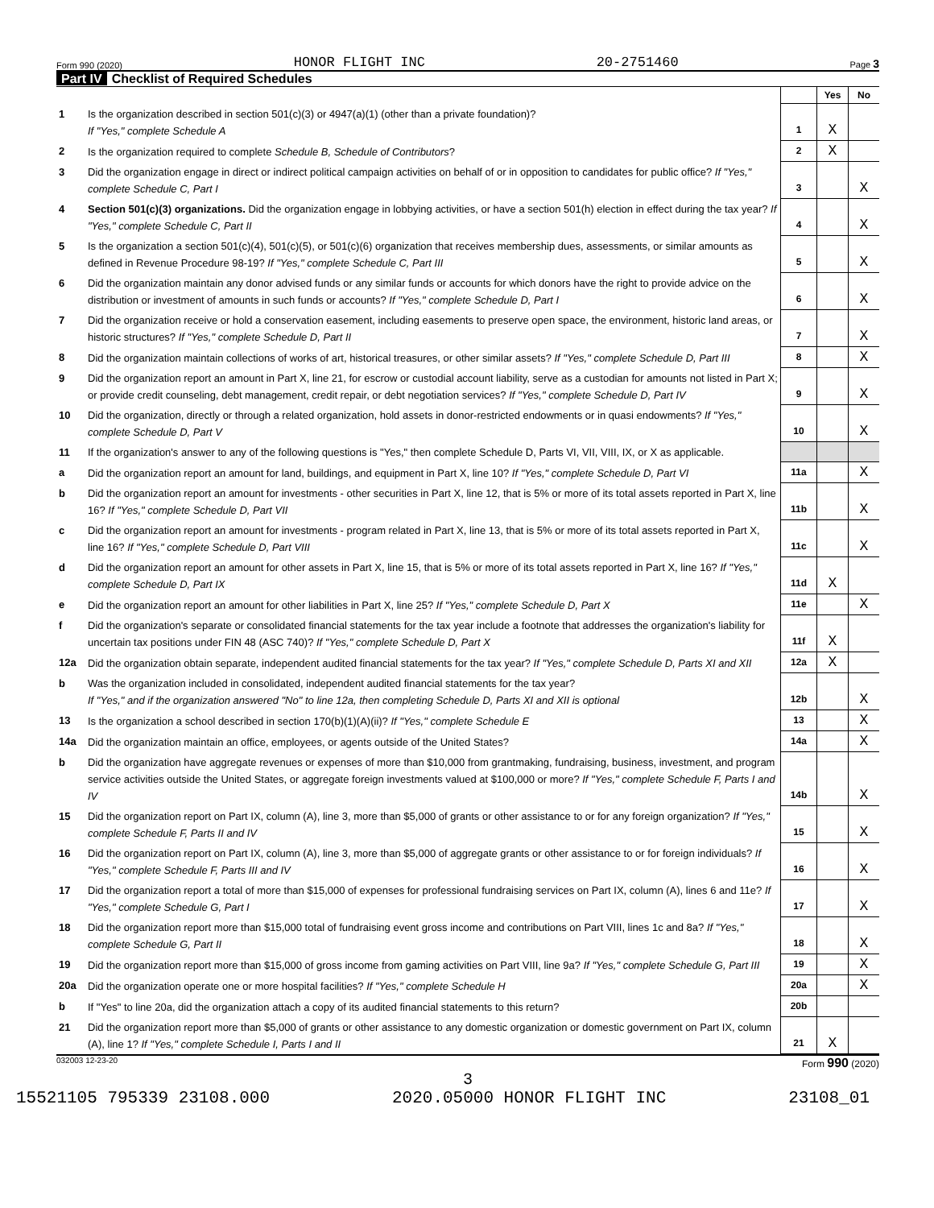Form 990 (2020) HONOR FLIGHT INC 20-2751460 Page 3
Part IV Checklist of Required Schedules
| | | | Yes | No |
| 1 | Is the organization described in section 501(c)(3) or 4947(a)(1) (other than a private foundation)? If "Yes," complete Schedule A | 1 | X | |
| 2 | Is the organization required to complete Schedule B, Schedule of Contributors ? | 2 | X | |
| 3 | Did the organization engage in direct or indirect political campaign activities on behalf of or in opposition to candidates for public office? If "Yes," complete Schedule C, Part I | 3 | | X |
| 4 | Section 501(c)(3) organizations. Did the organization engage in lobbying activities, or have a section 501(h) election in effect during the tax year? If "Yes," complete Schedule C, Part II | 4 | | X |
| 5 | Is the organization a section 501(c)(4), 501(c)(5), or 501(c)(6) organization that receives membership dues, assessments, or similar amounts as defined in Revenue Procedure 98-19? If "Yes," complete Schedule C, Part III | 5 | | X |
| 6 | Did the organization maintain any donor advised funds or any similar funds or accounts for which donors have the right to provide advice on the distribution or investment of amounts in such funds or accounts? If "Yes," complete Schedule D, Part I | 6 | | X |
| 7 | Did the organization receive or hold a conservation easement, including easements to preserve open space, the environment, historic land areas, or historic structures? If "Yes," complete Schedule D, Part II | 7 | | X |
| 8 | Did the organization maintain collections of works of art, historical treasures, or other similar assets? If "Yes," complete Schedule D, Part III | 8 | | X |
| 9 | Did the organization report an amount in Part X, line 21, for escrow or custodial account liability, serve as a custodian for amounts not listed in Part X; or provide credit counseling, debt management, credit repair, or debt negotiation services? If "Yes," complete Schedule D, Part IV | 9 | | X |
| 10 | Did the organization, directly or through a related organization, hold assets in donor-restricted endowments or in quasi endowments? If "Yes," complete Schedule D, Part V | 10 | | X |
| 11 | If the organization's answer to any of the following questions is "Yes," then complete Schedule D, Parts VI, VII, VIII, IX, or X as applicable. | | | |
| a | Did the organization report an amount for land, buildings, and equipment in Part X, line 10? If "Yes," complete Schedule D, Part VI | 11a | | X |
| b | Did the organization report an amount for investments - other securities in Part X, line 12, that is 5% or more of its total assets reported in Part X, line 16? If "Yes," complete Schedule D, Part VII | 11b | | X |
| c | Did the organization report an amount for investments - program related in Part X, line 13, that is 5% or more of its total assets reported in Part X, line 16? If "Yes," complete Schedule D, Part VIII | 11c | | X |
| d | Did the organization report an amount for other assets in Part X, line 15, that is 5% or more of its total assets reported in Part X, line 16? If "Yes," complete Schedule D, Part IX | 11d | X | |
| e | Did the organization report an amount for other liabilities in Part X, line 25? If "Yes," complete Schedule D, Part X | 11e | | X |
| f | Did the organization's separate or consolidated financial statements for the tax year include a footnote that addresses the organization's liability for uncertain tax positions under FIN 48 (ASC 740)? If "Yes," complete Schedule D, Part X | 11f | X | |
| 12a | Did the organization obtain separate, independent audited financial statements for the tax year? If "Yes," complete Schedule D, Parts XI and XII | 12a | X | |
| b | Was the organization included in consolidated, independent audited financial statements for the tax year? If "Yes," and if the organization answered "No" to line 12a, then completing Schedule D, Parts XI and XII is optional | 12b | | X |
| 13 | Is the organization a school described in section 170(b)(1)(A)(ii)? If "Yes," complete Schedule E | 13 | | X |
| 14a | Did the organization maintain an office, employees, or agents outside of the United States? | 14a | | X |
| b | Did the organization have aggregate revenues or expenses of more than $10,000 from grantmaking, fundraising, business, investment, and program service activities outside the United States, or aggregate foreign investments valued at $100,000 or more? If "Yes," complete Schedule F, Parts I and IV | 14b | | X |
| 15 | Did the organization report on Part IX, column (A), line 3, more than $5,000 of grants or other assistance to or for any foreign organization? If "Yes," complete Schedule F, Parts II and IV | 15 | | X |
| 16 | Did the organization report on Part IX, column (A), line 3, more than $5,000 of aggregate grants or other assistance to or for foreign individuals? If "Yes," complete Schedule F, Parts III and IV | 16 | | X |
| 17 | Did the organization report a total of more than $15,000 of expenses for professional fundraising services on Part IX, column (A), lines 6 and 11e? If "Yes," complete Schedule G, Part I | 17 | | X |
| 18 | Did the organization report more than $15,000 total of fundraising event gross income and contributions on Part VIII, lines 1c and 8a? If "Yes," complete Schedule G, Part II | 18 | | X |
| 19 | Did the organization report more than $15,000 of gross income from gaming activities on Part VIII, line 9a? If "Yes," complete Schedule G, Part III | 19 | | X |
| 20a | Did the organization operate one or more hospital facilities? If "Yes," complete Schedule H | 20a | | X |
| b | If "Yes" to line 20a, did the organization attach a copy of its audited financial statements to this return? | 20b | | |
| 21 | Did the organization report more than $5,000 of grants or other assistance to any domestic organization or domestic government on Part IX, column (A), line 1? If "Yes," complete Schedule I, Parts I and II | 21 | X | |
032003 12-23-20 Form 990 (2020)
3
15521105 795339 23108.000 2020.05000 HONOR FLIGHT INC 23108_01